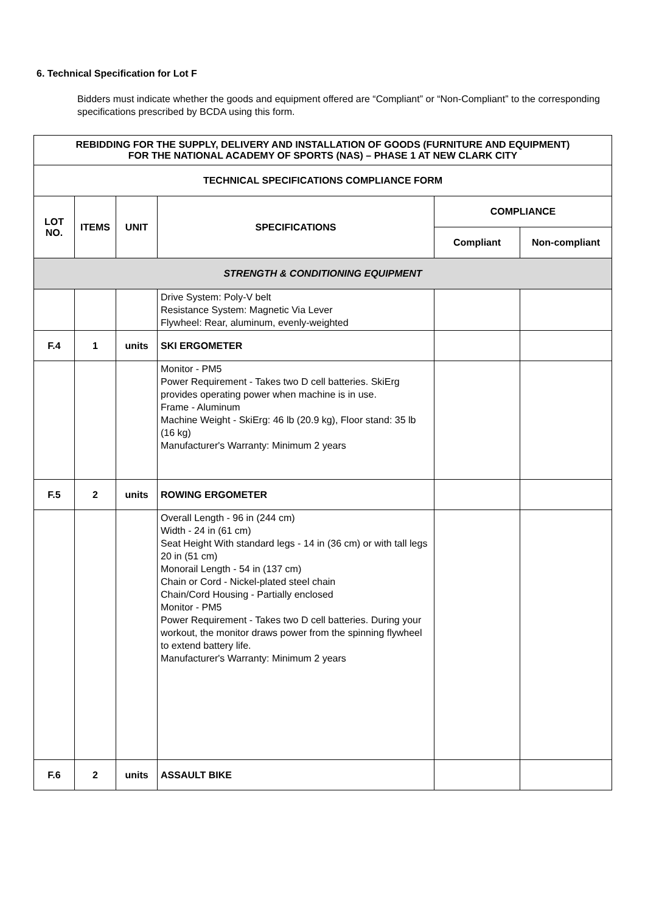6. Technical Specification for Lot F
Bidders must indicate whether the goods and equipment offered are “Compliant” or “Non-Compliant” to the corresponding specifications prescribed by BCDA using this form.
| REBIDDING FOR THE SUPPLY, DELIVERY AND INSTALLATION OF GOODS (FURNITURE AND EQUIPMENT) FOR THE NATIONAL ACADEMY OF SPORTS (NAS) – PHASE 1 AT NEW CLARK CITY | | | | | |
| --- | --- | --- | --- | --- | --- |
| TECHNICAL SPECIFICATIONS COMPLIANCE FORM | | | | | |
| LOT NO. | ITEMS | UNIT | SPECIFICATIONS | COMPLIANCE | |
| | | | | Compliant | Non-compliant |
| STRENGTH & CONDITIONING EQUIPMENT | | | | | |
| | | | Drive System: Poly-V belt Resistance System: Magnetic Via Lever Flywheel: Rear, aluminum, evenly-weighted | | |
| F.4 | 1 | units | SKI ERGOMETER | | |
| | | | Monitor - PM5 Power Requirement - Takes two D cell batteries. SkiErg provides operating power when machine is in use. Frame - Aluminum Machine Weight - SkiErg: 46 lb (20.9 kg), Floor stand: 35 lb (16 kg) Manufacturer's Warranty: Minimum 2 years | | |
| F.5 | 2 | units | ROWING ERGOMETER | | |
| | | | Overall Length - 96 in (244 cm) Width - 24 in (61 cm) Seat Height With standard legs - 14 in (36 cm) or with tall legs 20 in (51 cm) Monorail Length - 54 in (137 cm) Chain or Cord - Nickel-plated steel chain Chain/Cord Housing - Partially enclosed Monitor - PM5 Power Requirement - Takes two D cell batteries. During your workout, the monitor draws power from the spinning flywheel to extend battery life. Manufacturer's Warranty: Minimum 2 years | | |
| F.6 | 2 | units | ASSAULT BIKE | | |